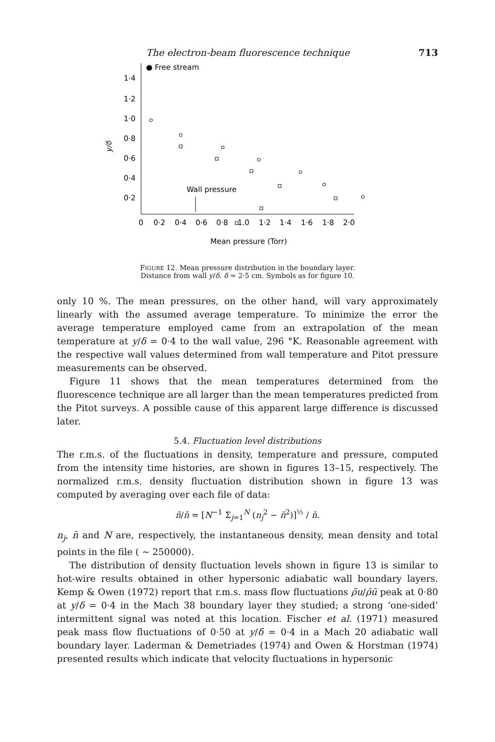The electron-beam fluorescence technique 713
● Free stream
1·4
1·2
1·0
0·8
0·6
0·4
0·2
y/δ
Wall pressure
0
0·2
0·4
0·6
0·8
1.0
1·2
1·4
1·6
1·8
2·0
Mean pressure (Torr)
FIGURE 12. Mean pressure distribution in the boundary layer.
Distance from wall y/δ. δ ≃ 2·5 cm. Symbols as for figure 10.
only 10 %. The mean pressures, on the other hand, will vary approximately linearly with the assumed average temperature. To minimize the error the average temperature employed came from an extrapolation of the mean temperature at y/δ = 0·4 to the wall value, 296 °K. Reasonable agreement with the respective wall values determined from wall temperature and Pitot pressure measurements can be observed.
Figure 11 shows that the mean temperatures determined from the fluorescence technique are all larger than the mean temperatures predicted from the Pitot surveys. A possible cause of this apparent large difference is discussed later.
5.4. Fluctuation level distributions
The r.m.s. of the fluctuations in density, temperature and pressure, computed from the intensity time histories, are shown in figures 13–15, respectively. The normalized r.m.s. density fluctuation distribution shown in figure 13 was computed by averaging over each file of data:
ñ/n̄ = [N<sup>−1</sup> Σ<sub>j=1</sub><sup>N</sup> (n<sub>j</sub><sup>2</sup> − n̄<sup>2</sup>)]<sup>½</sup> / n̄.
n<sub>j</sub>, n̄ and N are, respectively, the instantaneous density, mean density and total points in the file ( ~ 250000).
The distribution of density fluctuation levels shown in figure 13 is similar to hot-wire results obtained in other hypersonic adiabatic wall boundary layers. Kemp & Owen (1972) report that r.m.s. mass flow fluctuations ρ̃u/ρ̄ū peak at 0·80 at y/δ = 0·4 in the Mach 38 boundary layer they studied; a strong ‘one-sided’ intermittent signal was noted at this location. Fischer et al. (1971) measured peak mass flow fluctuations of 0·50 at y/δ = 0·4 in a Mach 20 adiabatic wall boundary layer. Laderman & Demetriades (1974) and Owen & Horstman (1974) presented results which indicate that velocity fluctuations in hypersonic